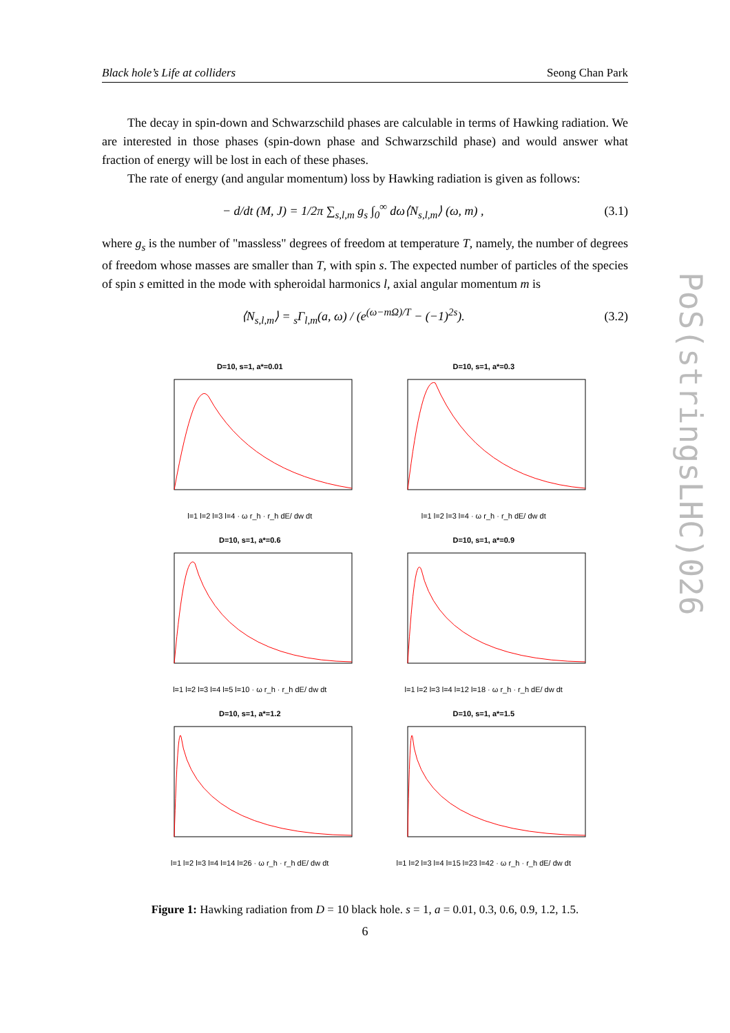Black hole’s Life at colliders Seong Chan Park
The decay in spin-down and Schwarzschild phases are calculable in terms of Hawking radiation. We are interested in those phases (spin-down phase and Schwarzschild phase) and would answer what fraction of energy will be lost in each of these phases.
The rate of energy (and angular momentum) loss by Hawking radiation is given as follows:
− d/dt (M, J) = 1/2π ∑<sub>s,l,m</sub> g<sub>s</sub> ∫<sub>0</sub><sup>∞</sup> dω⟨N<sub>s,l,m</sub>⟩ (ω, m) , (3.1)
where g<sub>s</sub> is the number of "massless" degrees of freedom at temperature T, namely, the number of degrees of freedom whose masses are smaller than T, with spin s. The expected number of particles of the species of spin s emitted in the mode with spheroidal harmonics l, axial angular momentum m is
⟨N<sub>s,l,m</sub>⟩ = <sub>s</sub>Γ<sub>l,m</sub>(a, ω) / (e<sup>(ω−mΩ)/T</sup> − (−1)<sup>2s</sup>). (3.2)
D=10, s=1, a*=0.01
l=1 l=2 l=3 l=4 · ω r_h · r_h dE/ dw dt
D=10, s=1, a*=0.3
l=1 l=2 l=3 l=4 · ω r_h · r_h dE/ dw dt
D=10, s=1, a*=0.6
l=1 l=2 l=3 l=4 l=5 l=10 · ω r_h · r_h dE/ dw dt
D=10, s=1, a*=0.9
l=1 l=2 l=3 l=4 l=12 l=18 · ω r_h · r_h dE/ dw dt
D=10, s=1, a*=1.2
l=1 l=2 l=3 l=4 l=14 l=26 · ω r_h · r_h dE/ dw dt
D=10, s=1, a*=1.5
l=1 l=2 l=3 l=4 l=15 l=23 l=42 · ω r_h · r_h dE/ dw dt
Figure 1: Hawking radiation from D = 10 black hole. s = 1, a = 0.01, 0.3, 0.6, 0.9, 1.2, 1.5.
PoS(stringsLHC)026
6